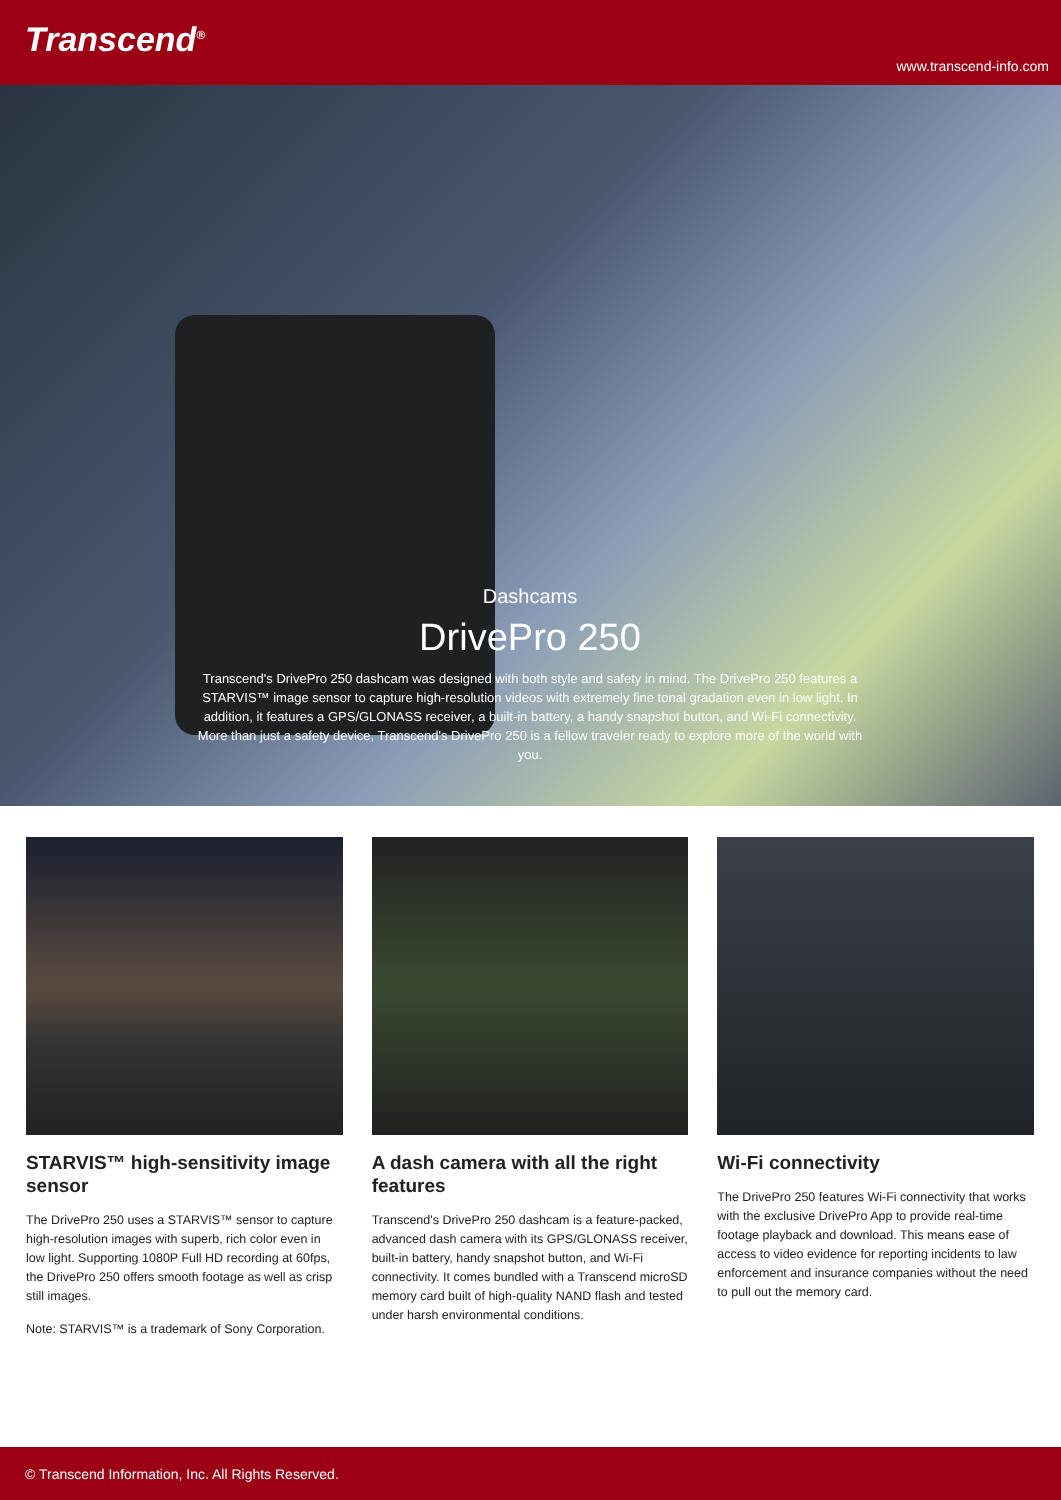Transcend<sup>®</sup>
www.transcend-info.com
Dashcams
DrivePro 250
Transcend's DrivePro 250 dashcam was designed with both style and safety in mind. The DrivePro 250 features a STARVIS™ image sensor to capture high-resolution videos with extremely fine tonal gradation even in low light. In addition, it features a GPS/GLONASS receiver, a built-in battery, a handy snapshot button, and Wi-Fi connectivity. More than just a safety device, Transcend's DrivePro 250 is a fellow traveler ready to explore more of the world with you.
STARVIS™ high-sensitivity image sensor
The DrivePro 250 uses a STARVIS™ sensor to capture high-resolution images with superb, rich color even in low light. Supporting 1080P Full HD recording at 60fps, the DrivePro 250 offers smooth footage as well as crisp still images.
Note: STARVIS™ is a trademark of Sony Corporation.
A dash camera with all the right features
Transcend's DrivePro 250 dashcam is a feature-packed, advanced dash camera with its GPS/GLONASS receiver, built-in battery, handy snapshot button, and Wi-Fi connectivity. It comes bundled with a Transcend microSD memory card built of high-quality NAND flash and tested under harsh environmental conditions.
Wi-Fi connectivity
The DrivePro 250 features Wi-Fi connectivity that works with the exclusive DrivePro App to provide real-time footage playback and download. This means ease of access to video evidence for reporting incidents to law enforcement and insurance companies without the need to pull out the memory card.
© Transcend Information, Inc. All Rights Reserved.